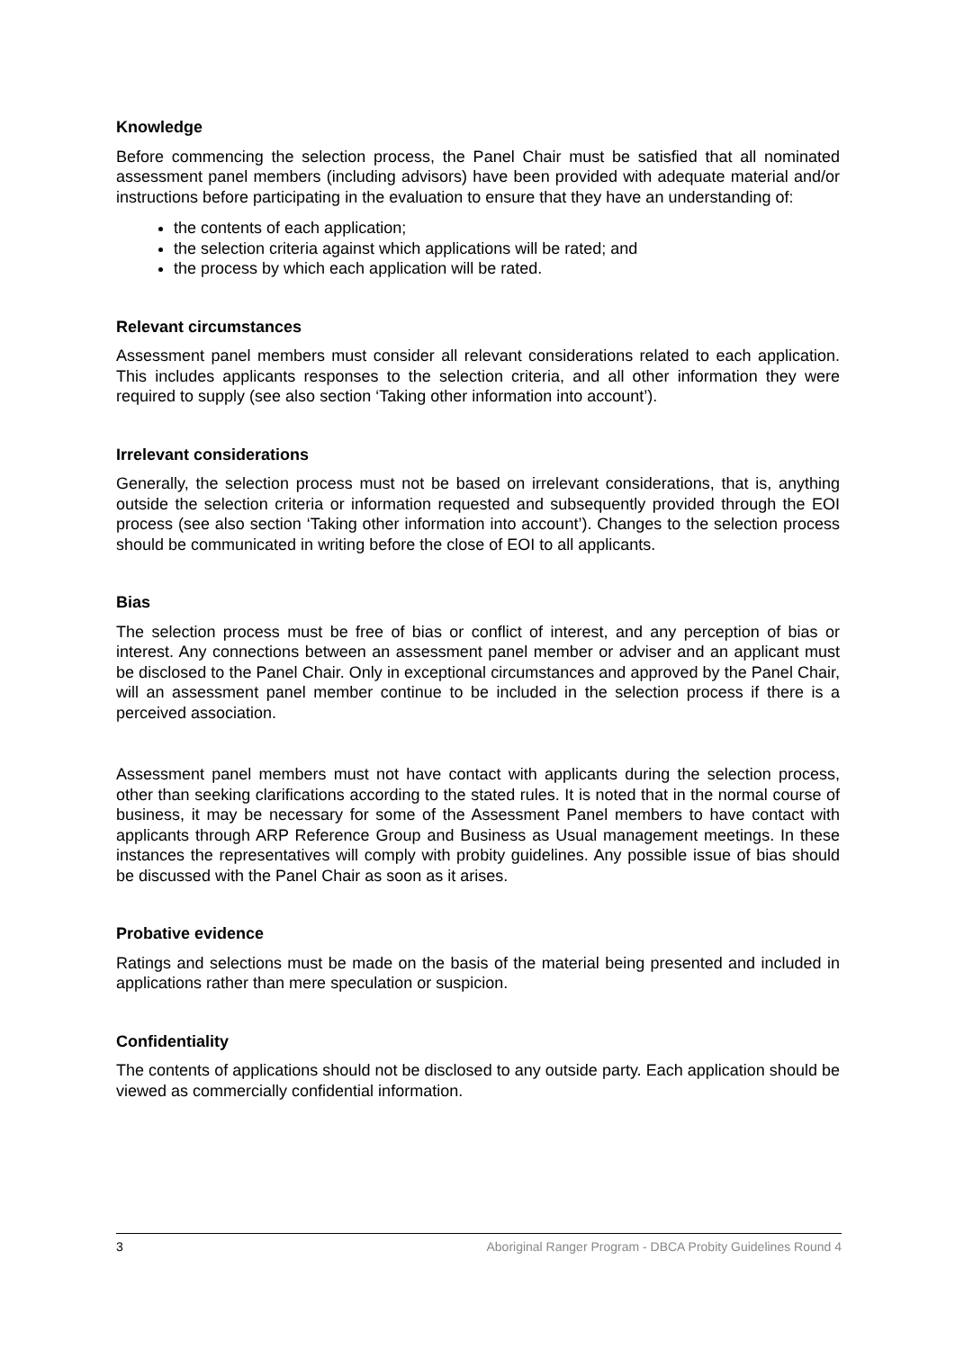Knowledge
Before commencing the selection process, the Panel Chair must be satisfied that all nominated assessment panel members (including advisors) have been provided with adequate material and/or instructions before participating in the evaluation to ensure that they have an understanding of:
the contents of each application;
the selection criteria against which applications will be rated; and
the process by which each application will be rated.
Relevant circumstances
Assessment panel members must consider all relevant considerations related to each application. This includes applicants responses to the selection criteria, and all other information they were required to supply (see also section ‘Taking other information into account’).
Irrelevant considerations
Generally, the selection process must not be based on irrelevant considerations, that is, anything outside the selection criteria or information requested and subsequently provided through the EOI process (see also section ‘Taking other information into account’). Changes to the selection process should be communicated in writing before the close of EOI to all applicants.
Bias
The selection process must be free of bias or conflict of interest, and any perception of bias or interest. Any connections between an assessment panel member or adviser and an applicant must be disclosed to the Panel Chair. Only in exceptional circumstances and approved by the Panel Chair, will an assessment panel member continue to be included in the selection process if there is a perceived association.
Assessment panel members must not have contact with applicants during the selection process, other than seeking clarifications according to the stated rules. It is noted that in the normal course of business, it may be necessary for some of the Assessment Panel members to have contact with applicants through ARP Reference Group and Business as Usual management meetings. In these instances the representatives will comply with probity guidelines. Any possible issue of bias should be discussed with the Panel Chair as soon as it arises.
Probative evidence
Ratings and selections must be made on the basis of the material being presented and included in applications rather than mere speculation or suspicion.
Confidentiality
The contents of applications should not be disclosed to any outside party. Each application should be viewed as commercially confidential information.
3 Aboriginal Ranger Program - DBCA Probity Guidelines Round 4